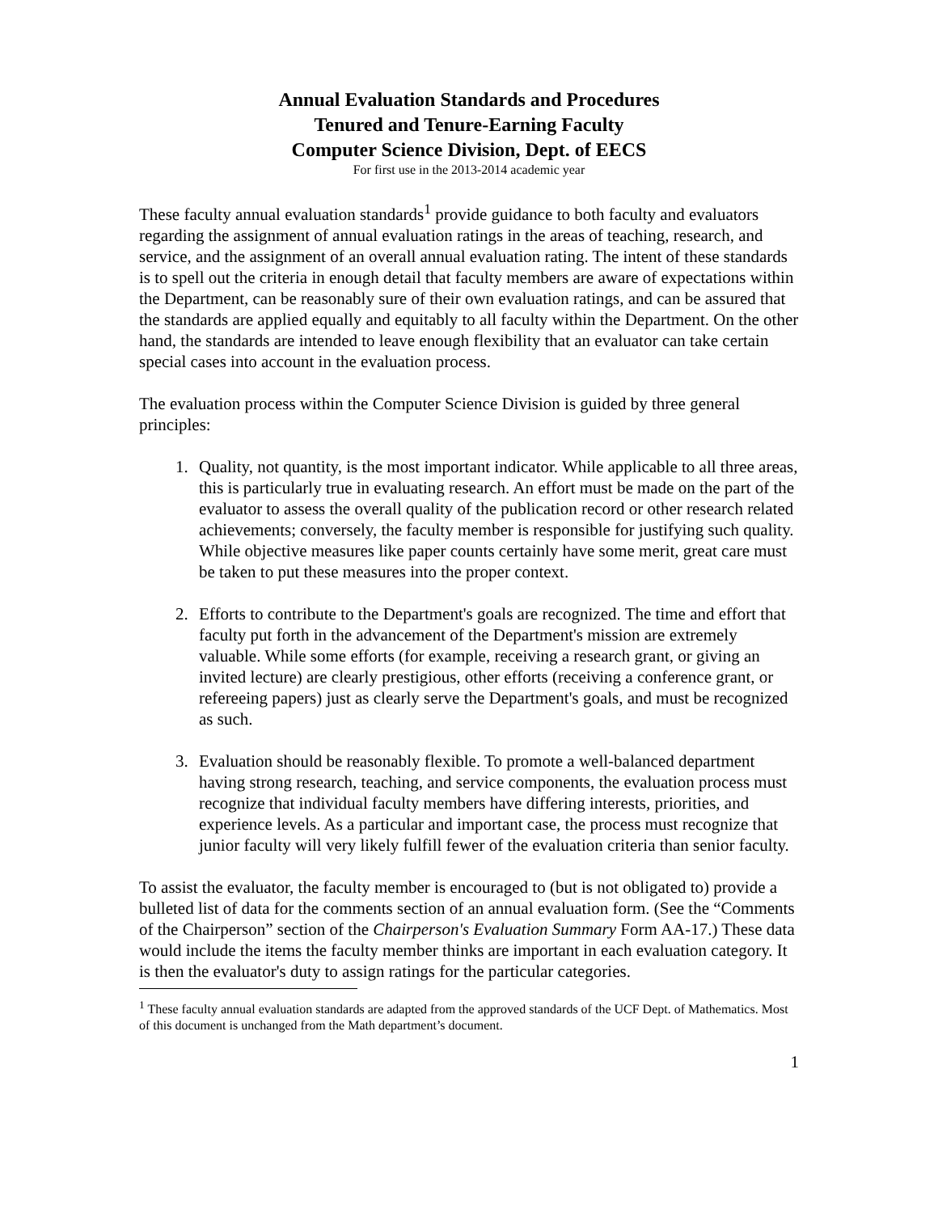Annual Evaluation Standards and Procedures
Tenured and Tenure-Earning Faculty
Computer Science Division, Dept. of EECS
For first use in the 2013-2014 academic year
These faculty annual evaluation standards<sup>1</sup> provide guidance to both faculty and evaluators regarding the assignment of annual evaluation ratings in the areas of teaching, research, and service, and the assignment of an overall annual evaluation rating. The intent of these standards is to spell out the criteria in enough detail that faculty members are aware of expectations within the Department, can be reasonably sure of their own evaluation ratings, and can be assured that the standards are applied equally and equitably to all faculty within the Department. On the other hand, the standards are intended to leave enough flexibility that an evaluator can take certain special cases into account in the evaluation process.
The evaluation process within the Computer Science Division is guided by three general principles:
1. Quality, not quantity, is the most important indicator. While applicable to all three areas, this is particularly true in evaluating research. An effort must be made on the part of the evaluator to assess the overall quality of the publication record or other research related achievements; conversely, the faculty member is responsible for justifying such quality. While objective measures like paper counts certainly have some merit, great care must be taken to put these measures into the proper context.
2. Efforts to contribute to the Department's goals are recognized. The time and effort that faculty put forth in the advancement of the Department's mission are extremely valuable. While some efforts (for example, receiving a research grant, or giving an invited lecture) are clearly prestigious, other efforts (receiving a conference grant, or refereeing papers) just as clearly serve the Department's goals, and must be recognized as such.
3. Evaluation should be reasonably flexible. To promote a well-balanced department having strong research, teaching, and service components, the evaluation process must recognize that individual faculty members have differing interests, priorities, and experience levels. As a particular and important case, the process must recognize that junior faculty will very likely fulfill fewer of the evaluation criteria than senior faculty.
To assist the evaluator, the faculty member is encouraged to (but is not obligated to) provide a bulleted list of data for the comments section of an annual evaluation form. (See the “Comments of the Chairperson” section of the Chairperson's Evaluation Summary Form AA-17.) These data would include the items the faculty member thinks are important in each evaluation category. It is then the evaluator's duty to assign ratings for the particular categories.
<sup>1</sup> These faculty annual evaluation standards are adapted from the approved standards of the UCF Dept. of Mathematics. Most of this document is unchanged from the Math department’s document.
1